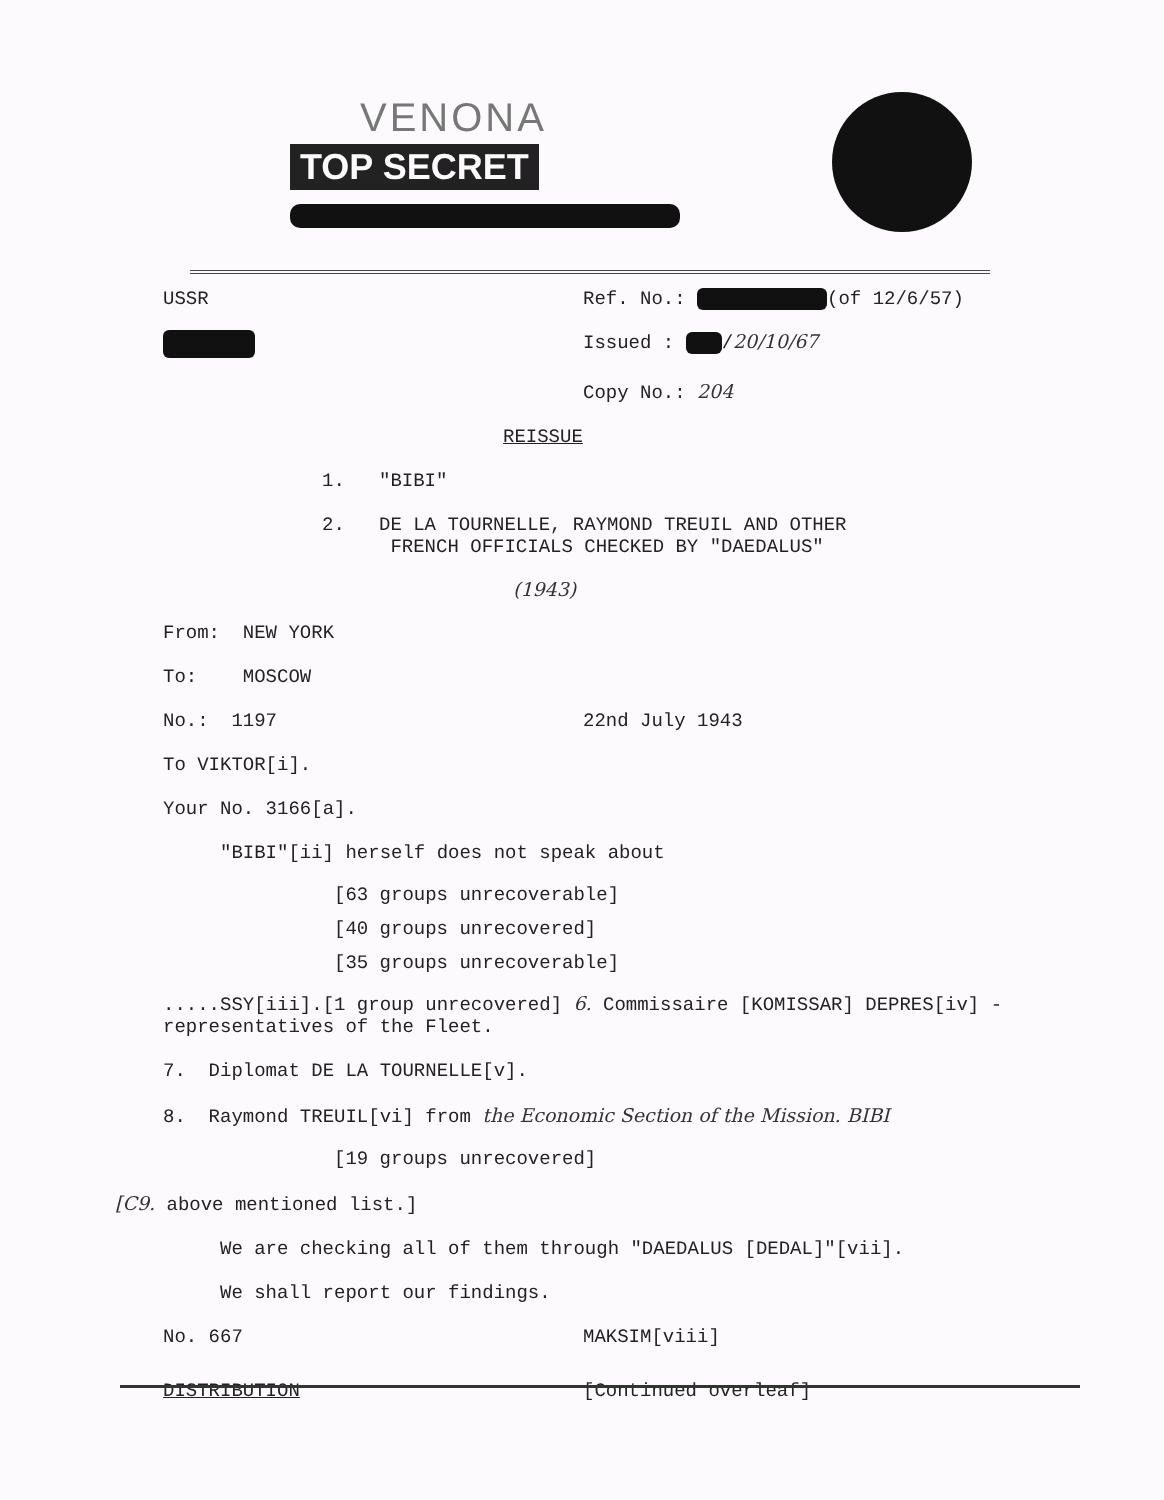VENONA
TOP SECRET
USSR Ref. No.: (of 12/6/57)
Issued : /20/10/67
Copy No.: 204
REISSUE
1. "BIBI"
2. DE LA TOURNELLE, RAYMOND TREUIL AND OTHER
FRENCH OFFICIALS CHECKED BY "DAEDALUS"
(1943)
From: NEW YORK
To: MOSCOW
No.: 1197 22nd July 1943
To VIKTOR[i].
Your No. 3166[a].
"BIBI"[ii] herself does not speak about
[63 groups unrecoverable]
[40 groups unrecovered]
[35 groups unrecoverable]
.....SSY[iii].[1 group unrecovered] 6. Commissaire [KOMISSAR] DEPRES[iv] -
representatives of the Fleet.
7. Diplomat DE LA TOURNELLE[v].
8. Raymond TREUIL[vi] from the Economic Section of the Mission. BIBI
[19 groups unrecovered]
[C9. above mentioned list.]
We are checking all of them through "DAEDALUS [DEDAL]"[vii].
We shall report our findings.
No. 667 MAKSIM[viii]
DISTRIBUTION [Continued overleaf]